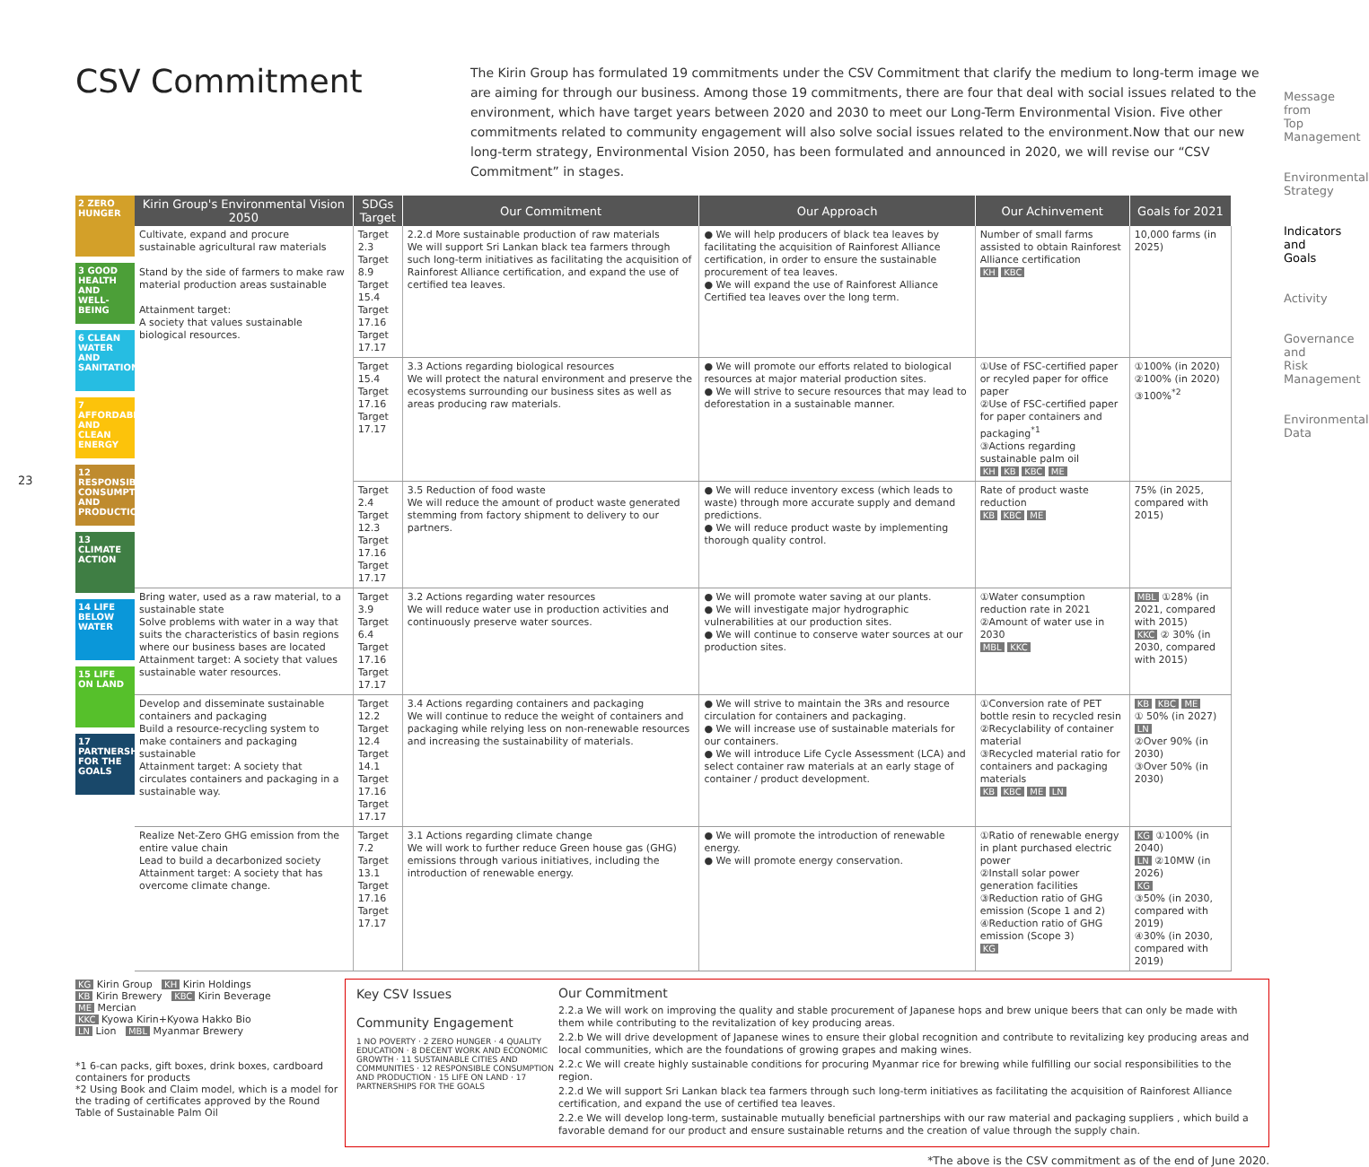23
Message from Top Management
Environmental Strategy
Indicators and Goals
Activity
Governance and Risk Management
Environmental Data
CSV Commitment
The Kirin Group has formulated 19 commitments under the CSV Commitment that clarify the medium to long-term image we are aiming for through our business. Among those 19 commitments, there are four that deal with social issues related to the environment, which have target years between 2020 and 2030 to meet our Long-Term Environmental Vision. Five other commitments related to community engagement will also solve social issues related to the environment.Now that our new long-term strategy, Environmental Vision 2050, has been formulated and announced in 2020, we will revise our “CSV Commitment” in stages.
2 ZERO HUNGER
3 GOOD HEALTH AND WELL-BEING
6 CLEAN WATER AND SANITATION
7 AFFORDABLE AND CLEAN ENERGY
12 RESPONSIBLE CONSUMPTION AND PRODUCTION
13 CLIMATE ACTION
14 LIFE BELOW WATER
15 LIFE ON LAND
17 PARTNERSHIPS FOR THE GOALS
| Kirin Group's Environmental Vision 2050 | SDGs Target | Our Commitment | Our Approach | Our Achinvement | Goals for 2021 |
| --- | --- | --- | --- | --- | --- |
| Cultivate, expand and procure sustainable agricultural raw materials Stand by the side of farmers to make raw material production areas sustainable Attainment target: A society that values sustainable biological resources. | Target 2.3 Target 8.9 Target 15.4 Target 17.16 Target 17.17 | 2.2.d More sustainable production of raw materials We will support Sri Lankan black tea farmers through such long-term initiatives as facilitating the acquisition of Rainforest Alliance certification, and expand the use of certified tea leaves. | ● We will help producers of black tea leaves by facilitating the acquisition of Rainforest Alliance certification, in order to ensure the sustainable procurement of tea leaves. ● We will expand the use of Rainforest Alliance Certified tea leaves over the long term. | Number of small farms assisted to obtain Rainforest Alliance certification KH KBC | 10,000 farms (in 2025) |
| | Target 15.4 Target 17.16 Target 17.17 | 3.3 Actions regarding biological resources We will protect the natural environment and preserve the ecosystems surrounding our business sites as well as areas producing raw materials. | ● We will promote our efforts related to biological resources at major material production sites. ● We will strive to secure resources that may lead to deforestation in a sustainable manner. | ①Use of FSC-certified paper or recyled paper for office paper ②Use of FSC-certified paper for paper containers and packaging<sup>*1</sup> ③Actions regarding sustainable palm oil KH KB KBC ME | ①100% (in 2020) ②100% (in 2020) ③100%<sup>*2</sup> |
| | Target 2.4 Target 12.3 Target 17.16 Target 17.17 | 3.5 Reduction of food waste We will reduce the amount of product waste generated stemming from factory shipment to delivery to our partners. | ● We will reduce inventory excess (which leads to waste) through more accurate supply and demand predictions. ● We will reduce product waste by implementing thorough quality control. | Rate of product waste reduction KB KBC ME | 75% (in 2025, compared with 2015) |
| Bring water, used as a raw material, to a sustainable state Solve problems with water in a way that suits the characteristics of basin regions where our business bases are located Attainment target: A society that values sustainable water resources. | Target 3.9 Target 6.4 Target 17.16 Target 17.17 | 3.2 Actions regarding water resources We will reduce water use in production activities and continuously preserve water sources. | ● We will promote water saving at our plants. ● We will investigate major hydrographic vulnerabilities at our production sites. ● We will continue to conserve water sources at our production sites. | ①Water consumption reduction rate in 2021 ②Amount of water use in 2030 MBL KKC | MBL ①28% (in 2021, compared with 2015) KKC ② 30% (in 2030, compared with 2015) |
| Develop and disseminate sustainable containers and packaging Build a resource-recycling system to make containers and packaging sustainable Attainment target: A society that circulates containers and packaging in a sustainable way. | Target 12.2 Target 12.4 Target 14.1 Target 17.16 Target 17.17 | 3.4 Actions regarding containers and packaging We will continue to reduce the weight of containers and packaging while relying less on non-renewable resources and increasing the sustainability of materials. | ● We will strive to maintain the 3Rs and resource circulation for containers and packaging. ● We will increase use of sustainable materials for our containers. ● We will introduce Life Cycle Assessment (LCA) and select container raw materials at an early stage of container / product development. | ①Conversion rate of PET bottle resin to recycled resin ②Recyclability of container material ③Recycled material ratio for containers and packaging materials KB KBC ME LN | KB KBC ME ① 50% (in 2027) LN ②Over 90% (in 2030) ③Over 50% (in 2030) |
| Realize Net-Zero GHG emission from the entire value chain Lead to build a decarbonized society Attainment target: A society that has overcome climate change. | Target 7.2 Target 13.1 Target 17.16 Target 17.17 | 3.1 Actions regarding climate change We will work to further reduce Green house gas (GHG) emissions through various initiatives, including the introduction of renewable energy. | ● We will promote the introduction of renewable energy. ● We will promote energy conservation. | ①Ratio of renewable energy in plant purchased electric power ②Install solar power generation facilities ③Reduction ratio of GHG emission (Scope 1 and 2) ④Reduction ratio of GHG emission (Scope 3) KG | KG ①100% (in 2040) LN ②10MW (in 2026) KG ③50% (in 2030, compared with 2019) ④30% (in 2030, compared with 2019) |
KG Kirin Group KH Kirin Holdings
KB Kirin Brewery KBC Kirin Beverage
ME Mercian
KKC Kyowa Kirin+Kyowa Hakko Bio
LN Lion MBL Myanmar Brewery
*1 6-can packs, gift boxes, drink boxes, cardboard containers for products
*2 Using Book and Claim model, which is a model for the trading of certificates approved by the Round Table of Sustainable Palm Oil
Key CSV Issues
Community Engagement
1 NO POVERTY · 2 ZERO HUNGER · 4 QUALITY EDUCATION · 8 DECENT WORK AND ECONOMIC GROWTH · 11 SUSTAINABLE CITIES AND COMMUNITIES · 12 RESPONSIBLE CONSUMPTION AND PRODUCTION · 15 LIFE ON LAND · 17 PARTNERSHIPS FOR THE GOALS
Our Commitment
2.2.a We will work on improving the quality and stable procurement of Japanese hops and brew unique beers that can only be made with them while contributing to the revitalization of key producing areas.
2.2.b We will drive development of Japanese wines to ensure their global recognition and contribute to revitalizing key producing areas and local communities, which are the foundations of growing grapes and making wines.
2.2.c We will create highly sustainable conditions for procuring Myanmar rice for brewing while fulfilling our social responsibilities to the region.
2.2.d We will support Sri Lankan black tea farmers through such long-term initiatives as facilitating the acquisition of Rainforest Alliance certification, and expand the use of certified tea leaves.
2.2.e We will develop long-term, sustainable mutually beneficial partnerships with our raw material and packaging suppliers , which build a favorable demand for our product and ensure sustainable returns and the creation of value through the supply chain.
*The above is the CSV commitment as of the end of June 2020.